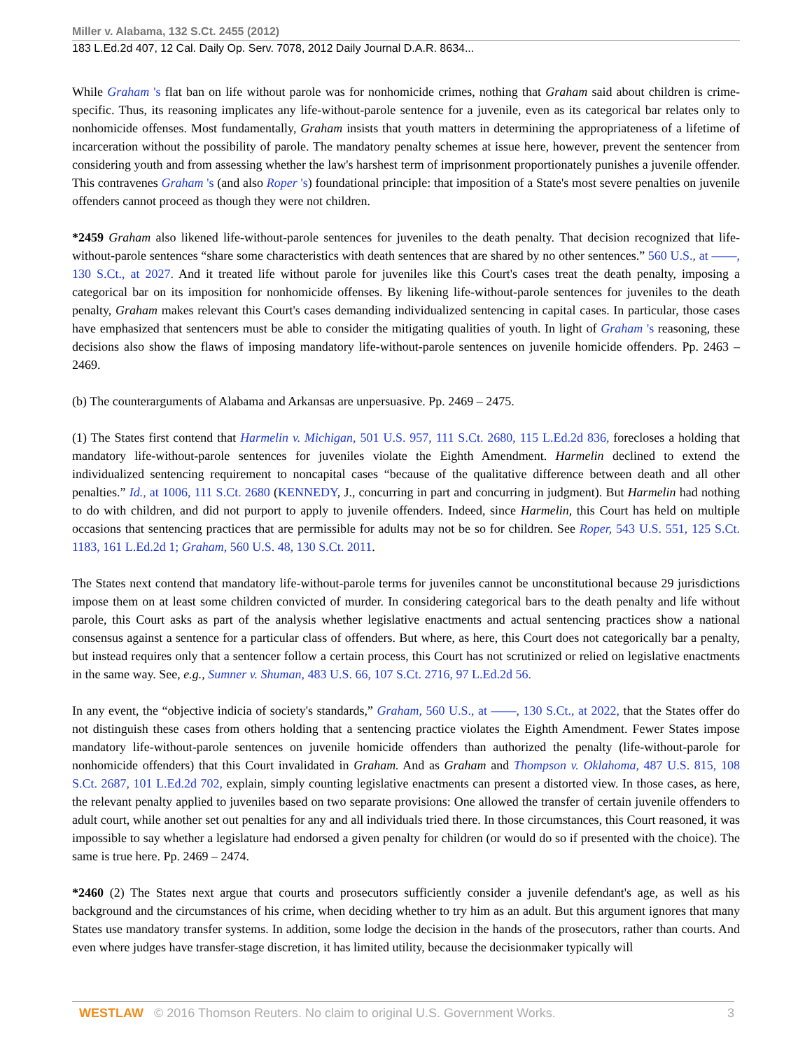Miller v. Alabama, 132 S.Ct. 2455 (2012)
183 L.Ed.2d 407, 12 Cal. Daily Op. Serv. 7078, 2012 Daily Journal D.A.R. 8634...
While Graham 's flat ban on life without parole was for nonhomicide crimes, nothing that Graham said about children is crime-specific. Thus, its reasoning implicates any life-without-parole sentence for a juvenile, even as its categorical bar relates only to nonhomicide offenses. Most fundamentally, Graham insists that youth matters in determining the appropriateness of a lifetime of incarceration without the possibility of parole. The mandatory penalty schemes at issue here, however, prevent the sentencer from considering youth and from assessing whether the law's harshest term of imprisonment proportionately punishes a juvenile offender. This contravenes Graham 's (and also Roper 's) foundational principle: that imposition of a State's most severe penalties on juvenile offenders cannot proceed as though they were not children.
*2459 Graham also likened life-without-parole sentences for juveniles to the death penalty. That decision recognized that life-without-parole sentences “share some characteristics with death sentences that are shared by no other sentences.” 560 U.S., at ——, 130 S.Ct., at 2027. And it treated life without parole for juveniles like this Court's cases treat the death penalty, imposing a categorical bar on its imposition for nonhomicide offenses. By likening life-without-parole sentences for juveniles to the death penalty, Graham makes relevant this Court's cases demanding individualized sentencing in capital cases. In particular, those cases have emphasized that sentencers must be able to consider the mitigating qualities of youth. In light of Graham 's reasoning, these decisions also show the flaws of imposing mandatory life-without-parole sentences on juvenile homicide offenders. Pp. 2463 – 2469.
(b) The counterarguments of Alabama and Arkansas are unpersuasive. Pp. 2469 – 2475.
(1) The States first contend that Harmelin v. Michigan, 501 U.S. 957, 111 S.Ct. 2680, 115 L.Ed.2d 836, forecloses a holding that mandatory life-without-parole sentences for juveniles violate the Eighth Amendment. Harmelin declined to extend the individualized sentencing requirement to noncapital cases “because of the qualitative difference between death and all other penalties.” Id., at 1006, 111 S.Ct. 2680 (KENNEDY, J., concurring in part and concurring in judgment). But Harmelin had nothing to do with children, and did not purport to apply to juvenile offenders. Indeed, since Harmelin, this Court has held on multiple occasions that sentencing practices that are permissible for adults may not be so for children. See Roper, 543 U.S. 551, 125 S.Ct. 1183, 161 L.Ed.2d 1; Graham, 560 U.S. 48, 130 S.Ct. 2011.
The States next contend that mandatory life-without-parole terms for juveniles cannot be unconstitutional because 29 jurisdictions impose them on at least some children convicted of murder. In considering categorical bars to the death penalty and life without parole, this Court asks as part of the analysis whether legislative enactments and actual sentencing practices show a national consensus against a sentence for a particular class of offenders. But where, as here, this Court does not categorically bar a penalty, but instead requires only that a sentencer follow a certain process, this Court has not scrutinized or relied on legislative enactments in the same way. See, e.g., Sumner v. Shuman, 483 U.S. 66, 107 S.Ct. 2716, 97 L.Ed.2d 56.
In any event, the “objective indicia of society's standards,” Graham, 560 U.S., at ——, 130 S.Ct., at 2022, that the States offer do not distinguish these cases from others holding that a sentencing practice violates the Eighth Amendment. Fewer States impose mandatory life-without-parole sentences on juvenile homicide offenders than authorized the penalty (life-without-parole for nonhomicide offenders) that this Court invalidated in Graham. And as Graham and Thompson v. Oklahoma, 487 U.S. 815, 108 S.Ct. 2687, 101 L.Ed.2d 702, explain, simply counting legislative enactments can present a distorted view. In those cases, as here, the relevant penalty applied to juveniles based on two separate provisions: One allowed the transfer of certain juvenile offenders to adult court, while another set out penalties for any and all individuals tried there. In those circumstances, this Court reasoned, it was impossible to say whether a legislature had endorsed a given penalty for children (or would do so if presented with the choice). The same is true here. Pp. 2469 – 2474.
*2460 (2) The States next argue that courts and prosecutors sufficiently consider a juvenile defendant's age, as well as his background and the circumstances of his crime, when deciding whether to try him as an adult. But this argument ignores that many States use mandatory transfer systems. In addition, some lodge the decision in the hands of the prosecutors, rather than courts. And even where judges have transfer-stage discretion, it has limited utility, because the decisionmaker typically will
WESTLAW © 2016 Thomson Reuters. No claim to original U.S. Government Works. 3